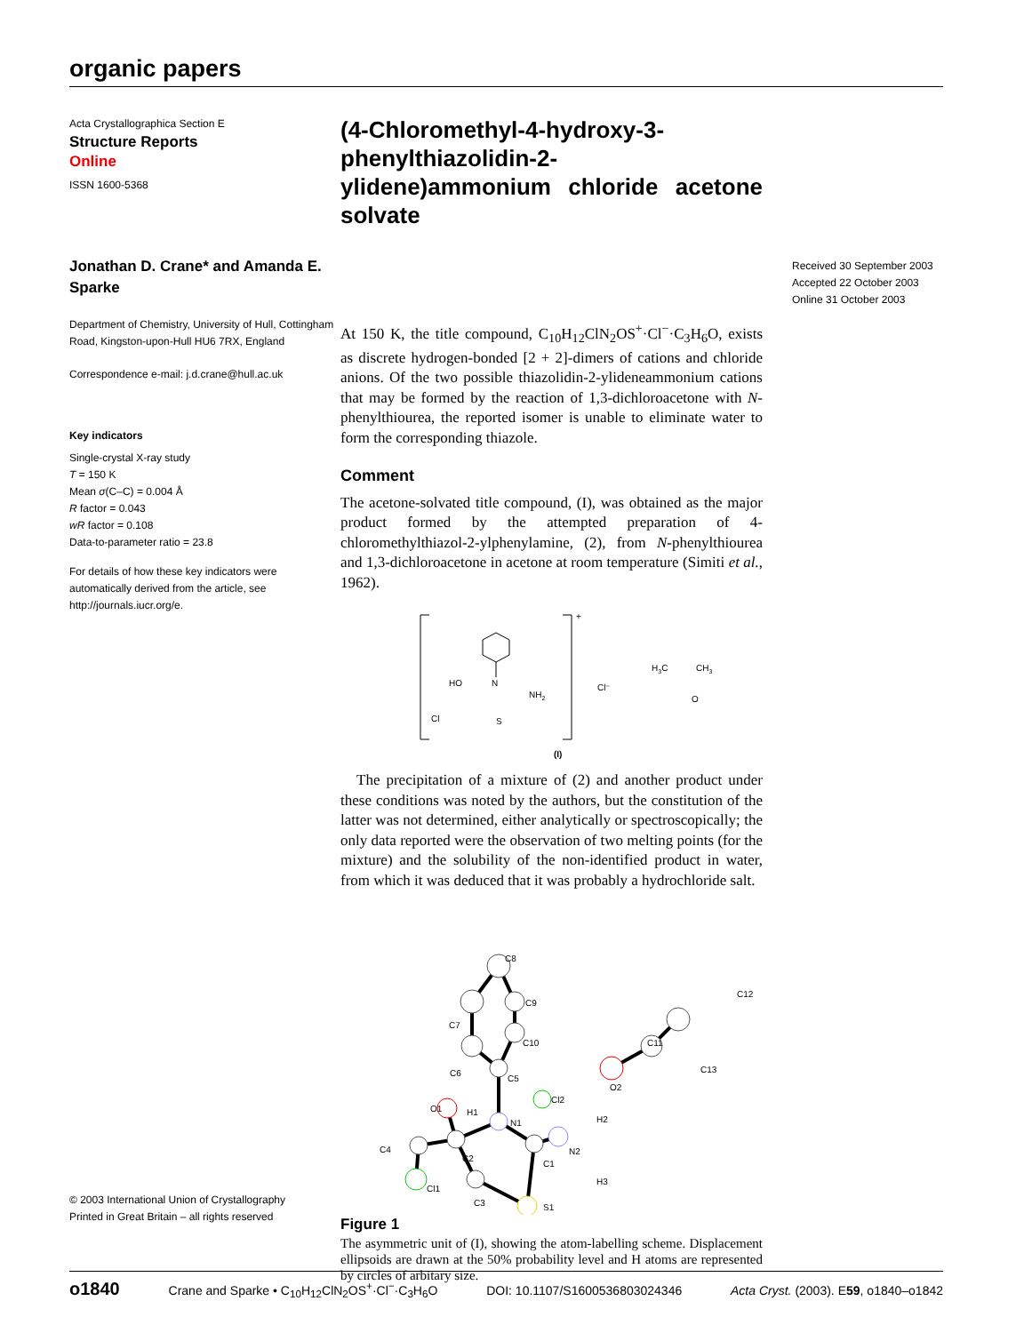organic papers
Acta Crystallographica Section E
Structure Reports
Online
ISSN 1600-5368
Jonathan D. Crane* and Amanda E. Sparke
Department of Chemistry, University of Hull, Cottingham Road, Kingston-upon-Hull HU6 7RX, England
Correspondence e-mail: j.d.crane@hull.ac.uk
Key indicators
Single-crystal X-ray study
T = 150 K
Mean σ(C–C) = 0.004 Å
R factor = 0.043
wR factor = 0.108
Data-to-parameter ratio = 23.8
For details of how these key indicators were automatically derived from the article, see http://journals.iucr.org/e.
© 2003 International Union of Crystallography
Printed in Great Britain – all rights reserved
(4-Chloromethyl-4-hydroxy-3-phenylthiazolidin-2-ylidene)ammonium chloride acetone solvate
At 150 K, the title compound, C<sub>10</sub>H<sub>12</sub>ClN<sub>2</sub>OS<sup>+</sup>·Cl<sup>−</sup>·C<sub>3</sub>H<sub>6</sub>O, exists as discrete hydrogen-bonded [2 + 2]-dimers of cations and chloride anions. Of the two possible thiazolidin-2-ylideneammonium cations that may be formed by the reaction of 1,3-dichloroacetone with N-phenylthiourea, the reported isomer is unable to eliminate water to form the corresponding thiazole.
Comment
The acetone-solvated title compound, (I), was obtained as the major product formed by the attempted preparation of 4-chloromethylthiazol-2-ylphenylamine, (2), from N-phenylthiourea and 1,3-dichloroacetone in acetone at room temperature (Simiti et al., 1962).
+
N
HO
NH2
Cl
S
Cl⁻
H3C
CH3
O
(I)
The precipitation of a mixture of (2) and another product under these conditions was noted by the authors, but the constitution of the latter was not determined, either analytically or spectroscopically; the only data reported were the observation of two melting points (for the mixture) and the solubility of the non-identified product in water, from which it was deduced that it was probably a hydrochloride salt.
C8
C9
C7
C10
C6
C5
H1
O1
Cl2
N1
H2
C4
C2
C1
N2
H3
Cl1
C3
S1
C11
C13
C12
O2
Figure 1
The asymmetric unit of (I), showing the atom-labelling scheme. Displacement ellipsoids are drawn at the 50% probability level and H atoms are represented by circles of arbitary size.
Received 30 September 2003
Accepted 22 October 2003
Online 31 October 2003
o1840 Crane and Sparke • C<sub>10</sub>H<sub>12</sub>ClN<sub>2</sub>OS<sup>+</sup>·Cl<sup>−</sup>·C<sub>3</sub>H<sub>6</sub>O DOI: 10.1107/S1600536803024346 Acta Cryst. (2003). E59, o1840–o1842